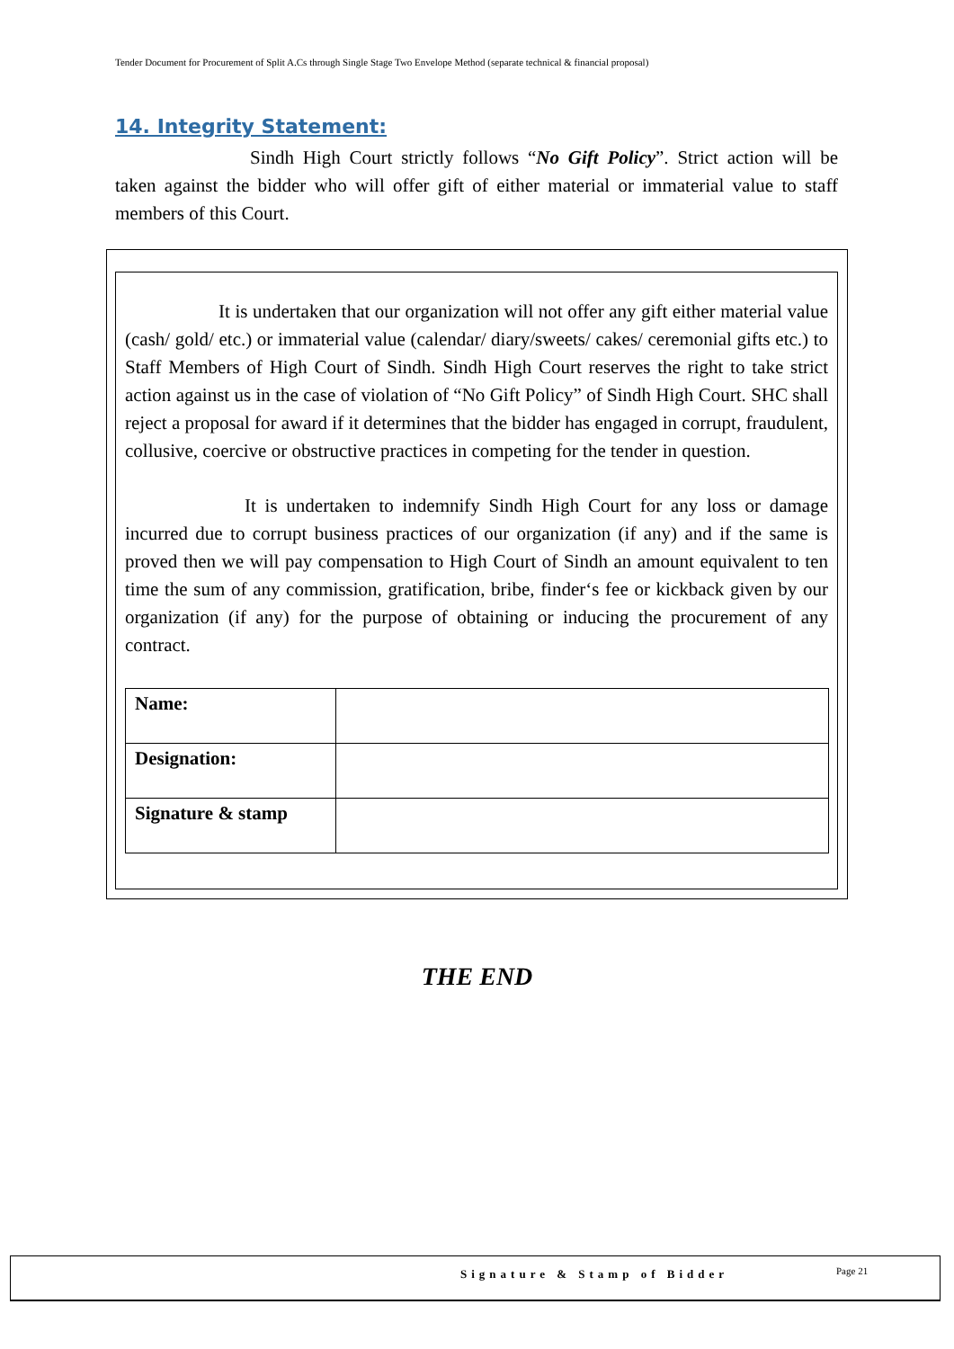Tender Document for Procurement of Split A.Cs through Single Stage Two Envelope Method (separate technical & financial proposal)
14. Integrity Statement:
Sindh High Court strictly follows “No Gift Policy”. Strict action will be taken against the bidder who will offer gift of either material or immaterial value to staff members of this Court.
It is undertaken that our organization will not offer any gift either material value (cash/ gold/ etc.) or immaterial value (calendar/ diary/sweets/ cakes/ ceremonial gifts etc.) to Staff Members of High Court of Sindh. Sindh High Court reserves the right to take strict action against us in the case of violation of “No Gift Policy” of Sindh High Court. SHC shall reject a proposal for award if it determines that the bidder has engaged in corrupt, fraudulent, collusive, coercive or obstructive practices in competing for the tender in question.
It is undertaken to indemnify Sindh High Court for any loss or damage incurred due to corrupt business practices of our organization (if any) and if the same is proved then we will pay compensation to High Court of Sindh an amount equivalent to ten time the sum of any commission, gratification, bribe, finder‘s fee or kickback given by our organization (if any) for the purpose of obtaining or inducing the procurement of any contract.
| Name: | |
| Designation: | |
| Signature & stamp | |
THE END
Signature & Stamp of Bidder Page 21